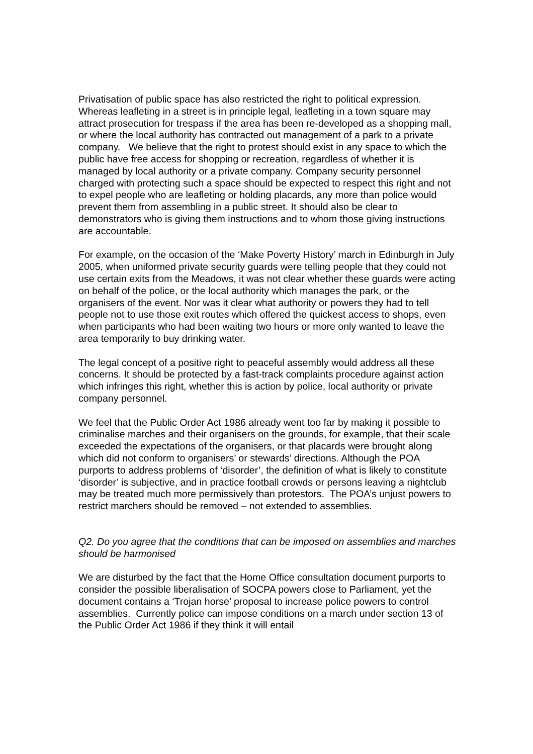Privatisation of public space has also restricted the right to political expression. Whereas leafleting in a street is in principle legal, leafleting in a town square may attract prosecution for trespass if the area has been re-developed as a shopping mall, or where the local authority has contracted out management of a park to a private company. We believe that the right to protest should exist in any space to which the public have free access for shopping or recreation, regardless of whether it is managed by local authority or a private company. Company security personnel charged with protecting such a space should be expected to respect this right and not to expel people who are leafleting or holding placards, any more than police would prevent them from assembling in a public street. It should also be clear to demonstrators who is giving them instructions and to whom those giving instructions are accountable.
For example, on the occasion of the ‘Make Poverty History’ march in Edinburgh in July 2005, when uniformed private security guards were telling people that they could not use certain exits from the Meadows, it was not clear whether these guards were acting on behalf of the police, or the local authority which manages the park, or the organisers of the event. Nor was it clear what authority or powers they had to tell people not to use those exit routes which offered the quickest access to shops, even when participants who had been waiting two hours or more only wanted to leave the area temporarily to buy drinking water.
The legal concept of a positive right to peaceful assembly would address all these concerns. It should be protected by a fast-track complaints procedure against action which infringes this right, whether this is action by police, local authority or private company personnel.
We feel that the Public Order Act 1986 already went too far by making it possible to criminalise marches and their organisers on the grounds, for example, that their scale exceeded the expectations of the organisers, or that placards were brought along which did not conform to organisers’ or stewards’ directions. Although the POA purports to address problems of ‘disorder’, the definition of what is likely to constitute ‘disorder’ is subjective, and in practice football crowds or persons leaving a nightclub may be treated much more permissively than protestors. The POA’s unjust powers to restrict marchers should be removed – not extended to assemblies.
Q2. Do you agree that the conditions that can be imposed on assemblies and marches should be harmonised
We are disturbed by the fact that the Home Office consultation document purports to consider the possible liberalisation of SOCPA powers close to Parliament, yet the document contains a ‘Trojan horse’ proposal to increase police powers to control assemblies. Currently police can impose conditions on a march under section 13 of the Public Order Act 1986 if they think it will entail